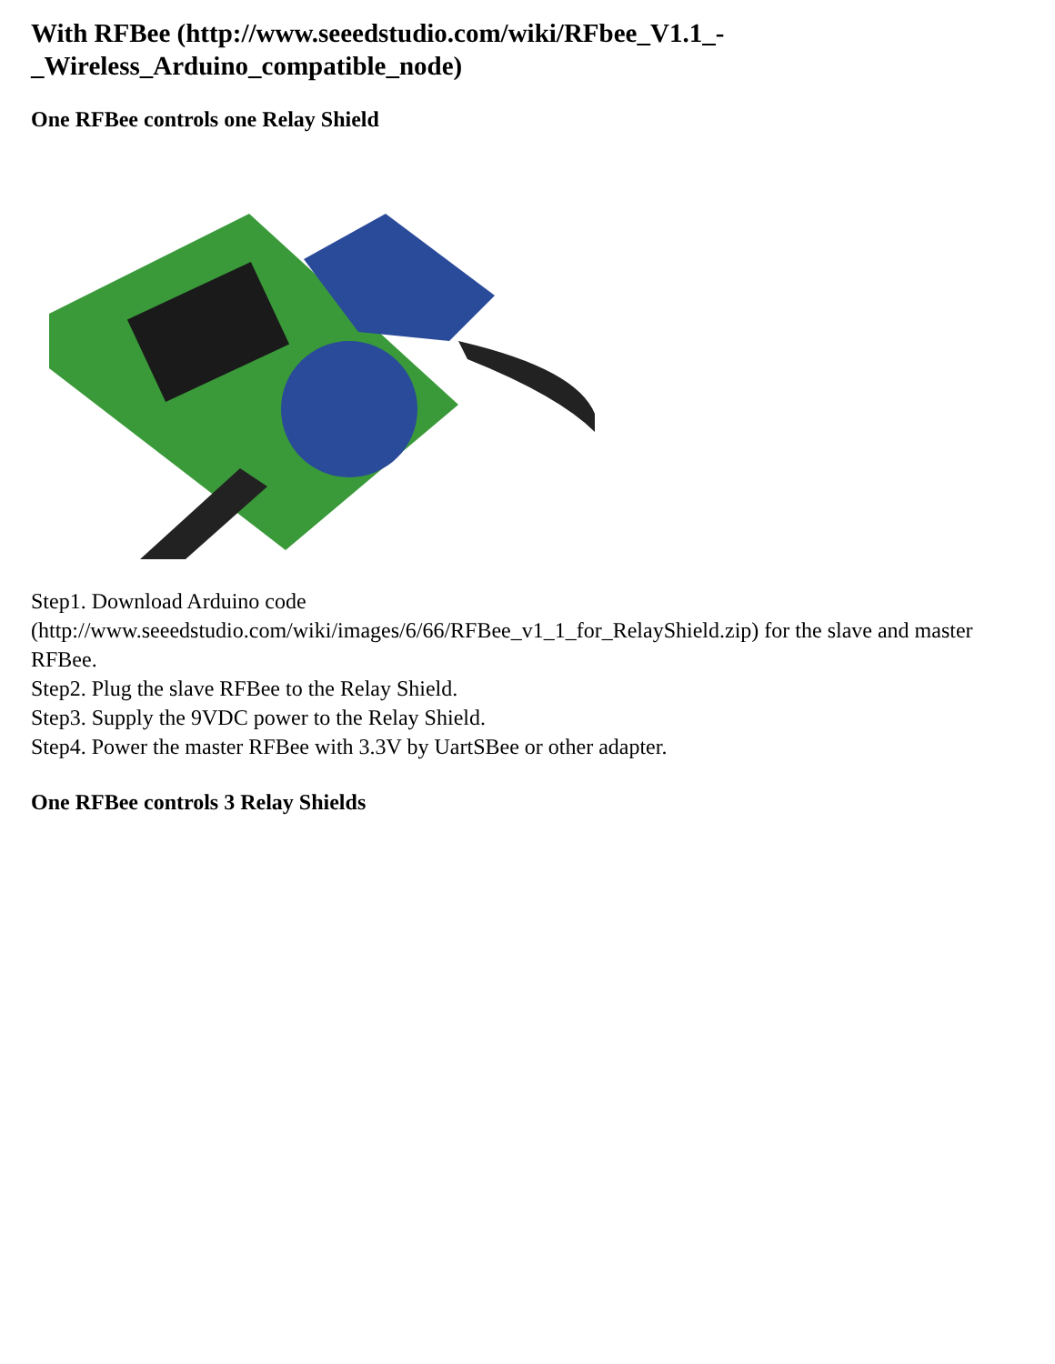With RFBee (http://www.seeedstudio.com/wiki/RFbee_V1.1_-
_Wireless_Arduino_compatible_node)
One RFBee controls one Relay Shield
Step1. Download Arduino code
(http://www.seeedstudio.com/wiki/images/6/66/RFBee_v1_1_for_RelayShield.zip) for the slave and master RFBee.
Step2. Plug the slave RFBee to the Relay Shield.
Step3. Supply the 9VDC power to the Relay Shield.
Step4. Power the master RFBee with 3.3V by UartSBee or other adapter.
One RFBee controls 3 Relay Shields